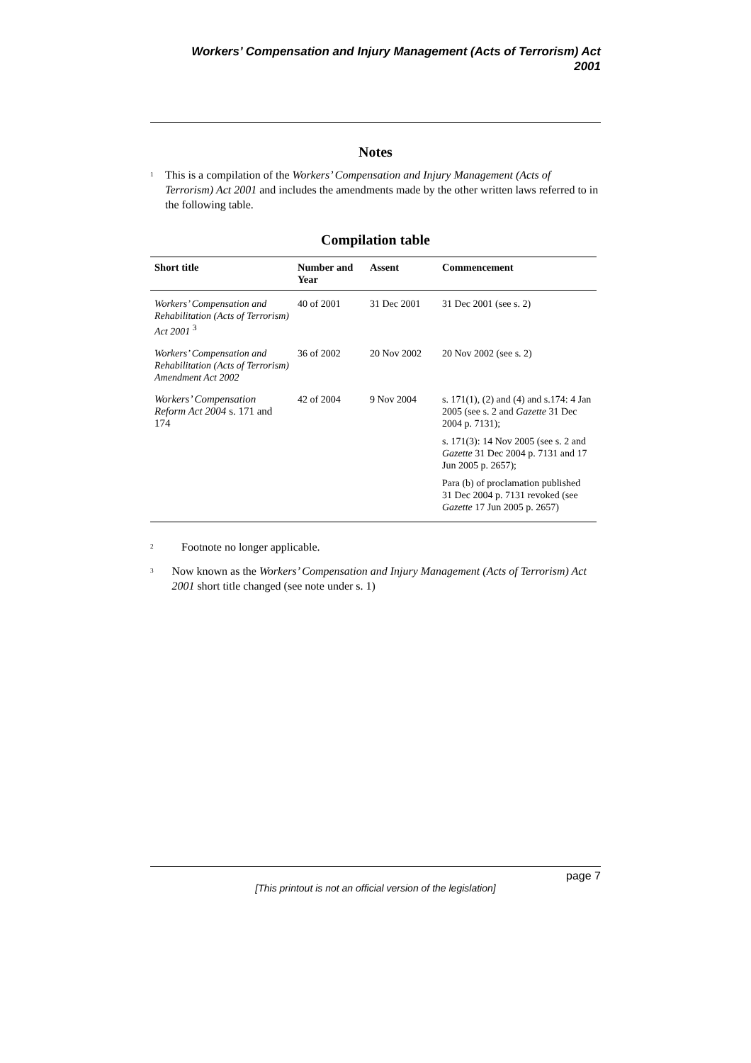Workers’ Compensation and Injury Management (Acts of Terrorism) Act
2001
Notes
<sup>1</sup> This is a compilation of the Workers’ Compensation and Injury Management (Acts of Terrorism) Act 2001 and includes the amendments made by the other written laws referred to in the following table.
Compilation table
| Short title | Number and Year | Assent | Commencement |
| --- | --- | --- | --- |
| Workers’ Compensation and Rehabilitation (Acts of Terrorism) Act 2001 <sup>3</sup> | 40 of 2001 | 31 Dec 2001 | 31 Dec 2001 (see s. 2) |
| Workers’ Compensation and Rehabilitation (Acts of Terrorism) Amendment Act 2002 | 36 of 2002 | 20 Nov 2002 | 20 Nov 2002 (see s. 2) |
| Workers’ Compensation Reform Act 2004 s. 171 and 174 | 42 of 2004 | 9 Nov 2004 | s. 171(1), (2) and (4) and s.174: 4 Jan 2005 (see s. 2 and Gazette 31 Dec 2004 p. 7131); s. 171(3): 14 Nov 2005 (see s. 2 and Gazette 31 Dec 2004 p. 7131 and 17 Jun 2005 p. 2657); Para (b) of proclamation published 31 Dec 2004 p. 7131 revoked (see Gazette 17 Jun 2005 p. 2657) |
<sup>2</sup> Footnote no longer applicable.
<sup>3</sup> Now known as the Workers’ Compensation and Injury Management (Acts of Terrorism) Act 2001 short title changed (see note under s. 1)
page 7
[This printout is not an official version of the legislation]